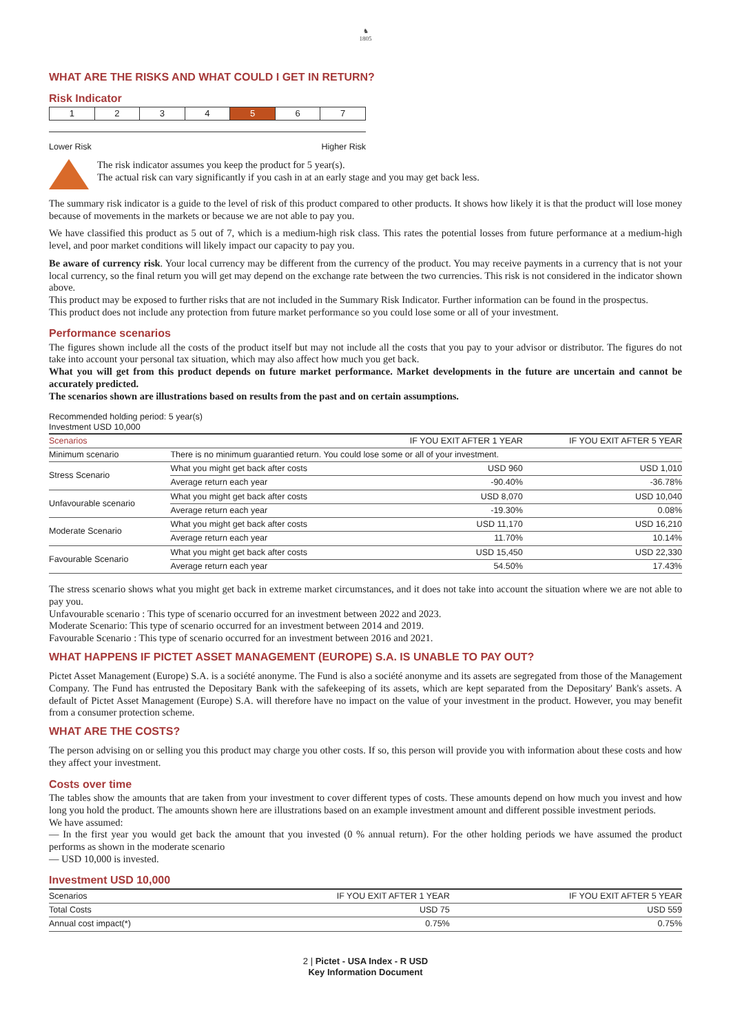♞
1805
WHAT ARE THE RISKS AND WHAT COULD I GET IN RETURN?
Risk Indicator
| 1 | 2 | 3 | 4 | 5 | 6 | 7 |
Lower Risk Higher Risk
The risk indicator assumes you keep the product for 5 year(s).
The actual risk can vary significantly if you cash in at an early stage and you may get back less.
The summary risk indicator is a guide to the level of risk of this product compared to other products. It shows how likely it is that the product will lose money because of movements in the markets or because we are not able to pay you.
We have classified this product as 5 out of 7, which is a medium-high risk class. This rates the potential losses from future performance at a medium-high level, and poor market conditions will likely impact our capacity to pay you.
Be aware of currency risk. Your local currency may be different from the currency of the product. You may receive payments in a currency that is not your local currency, so the final return you will get may depend on the exchange rate between the two currencies. This risk is not considered in the indicator shown above.
This product may be exposed to further risks that are not included in the Summary Risk Indicator. Further information can be found in the prospectus.
This product does not include any protection from future market performance so you could lose some or all of your investment.
Performance scenarios
The figures shown include all the costs of the product itself but may not include all the costs that you pay to your advisor or distributor. The figures do not take into account your personal tax situation, which may also affect how much you get back.
What you will get from this product depends on future market performance. Market developments in the future are uncertain and cannot be accurately predicted.
The scenarios shown are illustrations based on results from the past and on certain assumptions.
Recommended holding period: 5 year(s)
Investment USD 10,000
| Scenarios | | IF YOU EXIT AFTER 1 YEAR | IF YOU EXIT AFTER 5 YEAR |
| --- | --- | --- | --- |
| Minimum scenario | There is no minimum guarantied return. You could lose some or all of your investment. | | |
| Stress Scenario | What you might get back after costs | USD 960 | USD 1,010 |
| | Average return each year | -90.40% | -36.78% |
| Unfavourable scenario | What you might get back after costs | USD 8,070 | USD 10,040 |
| | Average return each year | -19.30% | 0.08% |
| Moderate Scenario | What you might get back after costs | USD 11,170 | USD 16,210 |
| | Average return each year | 11.70% | 10.14% |
| Favourable Scenario | What you might get back after costs | USD 15,450 | USD 22,330 |
| | Average return each year | 54.50% | 17.43% |
The stress scenario shows what you might get back in extreme market circumstances, and it does not take into account the situation where we are not able to pay you.
Unfavourable scenario : This type of scenario occurred for an investment between 2022 and 2023.
Moderate Scenario: This type of scenario occurred for an investment between 2014 and 2019.
Favourable Scenario : This type of scenario occurred for an investment between 2016 and 2021.
WHAT HAPPENS IF PICTET ASSET MANAGEMENT (EUROPE) S.A. IS UNABLE TO PAY OUT?
Pictet Asset Management (Europe) S.A. is a société anonyme. The Fund is also a société anonyme and its assets are segregated from those of the Management Company. The Fund has entrusted the Depositary Bank with the safekeeping of its assets, which are kept separated from the Depositary' Bank's assets. A default of Pictet Asset Management (Europe) S.A. will therefore have no impact on the value of your investment in the product. However, you may benefit from a consumer protection scheme.
WHAT ARE THE COSTS?
The person advising on or selling you this product may charge you other costs. If so, this person will provide you with information about these costs and how they affect your investment.
Costs over time
The tables show the amounts that are taken from your investment to cover different types of costs. These amounts depend on how much you invest and how long you hold the product. The amounts shown here are illustrations based on an example investment amount and different possible investment periods.
We have assumed:
— In the first year you would get back the amount that you invested (0 % annual return). For the other holding periods we have assumed the product performs as shown in the moderate scenario
— USD 10,000 is invested.
Investment USD 10,000
| Scenarios | IF YOU EXIT AFTER 1 YEAR | IF YOU EXIT AFTER 5 YEAR |
| --- | --- | --- |
| Total Costs | USD 75 | USD 559 |
| Annual cost impact(*) | 0.75% | 0.75% |
2 | Pictet - USA Index - R USD
Key Information Document